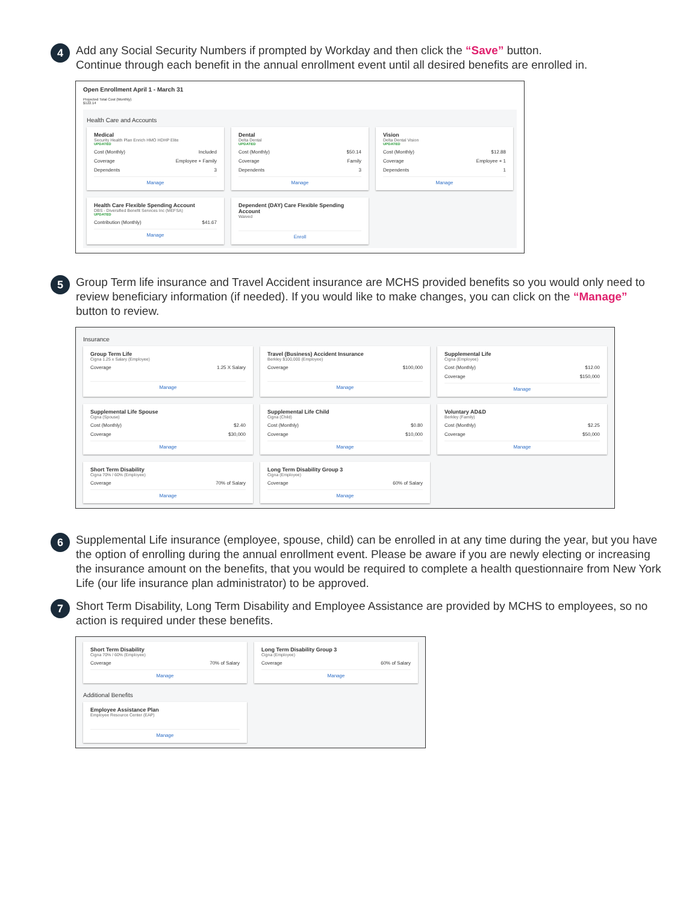4
Add any Social Security Numbers if prompted by Workday and then click the “Save” button.
Continue through each benefit in the annual enrollment event until all desired benefits are enrolled in.
Open Enrollment April 1 - March 31
Projected Total Cost (Monthly)
$122.14
Health Care and Accounts
Medical
Security Health Plan Enrich HMO HDHP Elite
UPDATED
Cost (Monthly) Included
Coverage Employee + Family
Dependents 3
Manage
Dental
Delta Dental
UPDATED
Cost (Monthly) $50.14
Coverage Family
Dependents 3
Manage
Vision
Delta Dental Vision
UPDATED
Cost (Monthly) $12.88
Coverage Employee + 1
Dependents 1
Manage
Health Care Flexible Spending Account
DBS - Diversified Benefit Services Inc (MEFSA)
UPDATED
Contribution (Monthly) $41.67
Manage
Dependent (DAY) Care Flexible Spending Account
Waived
Enroll
5
Group Term life insurance and Travel Accident insurance are MCHS provided benefits so you would only need to review beneficiary information (if needed). If you would like to make changes, you can click on the “Manage” button to review.
Insurance
Group Term Life
Cigna 1.25 x Salary (Employee)
Coverage 1.25 X Salary
Manage
Travel (Business) Accident Insurance
Berkley $100,000 (Employee)
Coverage $100,000
Manage
Supplemental Life
Cigna (Employee)
Cost (Monthly) $12.00
Coverage $150,000
Manage
Supplemental Life Spouse
Cigna (Spouse)
Cost (Monthly) $2.40
Coverage $30,000
Manage
Supplemental Life Child
Cigna (Child)
Cost (Monthly) $0.80
Coverage $10,000
Manage
Voluntary AD&D
Berkley (Family)
Cost (Monthly) $2.25
Coverage $50,000
Manage
Short Term Disability
Cigna 70% / 60% (Employee)
Coverage 70% of Salary
Manage
Long Term Disability Group 3
Cigna (Employee)
Coverage 60% of Salary
Manage
6
Supplemental Life insurance (employee, spouse, child) can be enrolled in at any time during the year, but you have the option of enrolling during the annual enrollment event. Please be aware if you are newly electing or increasing the insurance amount on the benefits, that you would be required to complete a health questionnaire from New York Life (our life insurance plan administrator) to be approved.
7
Short Term Disability, Long Term Disability and Employee Assistance are provided by MCHS to employees, so no action is required under these benefits.
Short Term Disability
Cigna 70% / 60% (Employee)
Coverage 70% of Salary
Manage
Long Term Disability Group 3
Cigna (Employee)
Coverage 60% of Salary
Manage
Additional Benefits
Employee Assistance Plan
Employee Resource Center (EAP)
Manage